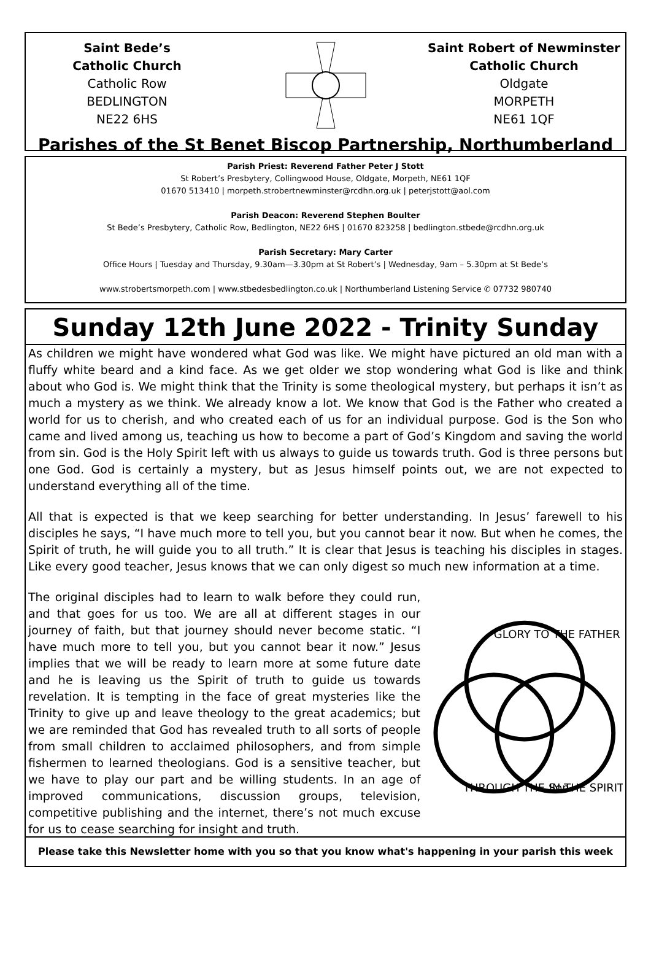Saint Bede’s
Catholic Church
Catholic Row
BEDLINGTON
NE22 6HS
Saint Robert of Newminster
Catholic Church
Oldgate
MORPETH
NE61 1QF
Parishes of the St Benet Biscop Partnership, Northumberland
Parish Priest: Reverend Father Peter J Stott
St Robert’s Presbytery, Collingwood House, Oldgate, Morpeth, NE61 1QF
01670 513410 | morpeth.strobertnewminster@rcdhn.org.uk | peterjstott@aol.com
Parish Deacon: Reverend Stephen Boulter
St Bede’s Presbytery, Catholic Row, Bedlington, NE22 6HS | 01670 823258 | bedlington.stbede@rcdhn.org.uk
Parish Secretary: Mary Carter
Office Hours | Tuesday and Thursday, 9.30am—3.30pm at St Robert’s | Wednesday, 9am – 5.30pm at St Bede’s
www.strobertsmorpeth.com | www.stbedesbedlington.co.uk | Northumberland Listening Service ✆ 07732 980740
Sunday 12th June 2022 - Trinity Sunday
As children we might have wondered what God was like. We might have pictured an old man with a fluffy white beard and a kind face. As we get older we stop wondering what God is like and think about who God is. We might think that the Trinity is some theological mystery, but perhaps it isn’t as much a mystery as we think. We already know a lot. We know that God is the Father who created a world for us to cherish, and who created each of us for an individual purpose. God is the Son who came and lived among us, teaching us how to become a part of God’s Kingdom and saving the world from sin. God is the Holy Spirit left with us always to guide us towards truth. God is three persons but one God. God is certainly a mystery, but as Jesus himself points out, we are not expected to understand everything all of the time.
All that is expected is that we keep searching for better understanding. In Jesus’ farewell to his disciples he says, “I have much more to tell you, but you cannot bear it now. But when he comes, the Spirit of truth, he will guide you to all truth.” It is clear that Jesus is teaching his disciples in stages. Like every good teacher, Jesus knows that we can only digest so much new information at a time.
The original disciples had to learn to walk before they could run, and that goes for us too. We are all at different stages in our journey of faith, but that journey should never become static. “I have much more to tell you, but you cannot bear it now.” Jesus implies that we will be ready to learn more at some future date and he is leaving us the Spirit of truth to guide us towards revelation. It is tempting in the face of great mysteries like the Trinity to give up and leave theology to the great academics; but we are reminded that God has revealed truth to all sorts of people from small children to acclaimed philosophers, and from simple fishermen to learned theologians. God is a sensitive teacher, but we have to play our part and be willing students. In an age of improved communications, discussion groups, television, competitive publishing and the internet, there’s not much excuse for us to cease searching for insight and truth.
GLORY TO THE FATHER
THROUGH THE Son
IN THE SPIRIT
Please take this Newsletter home with you so that you know what's happening in your parish this week